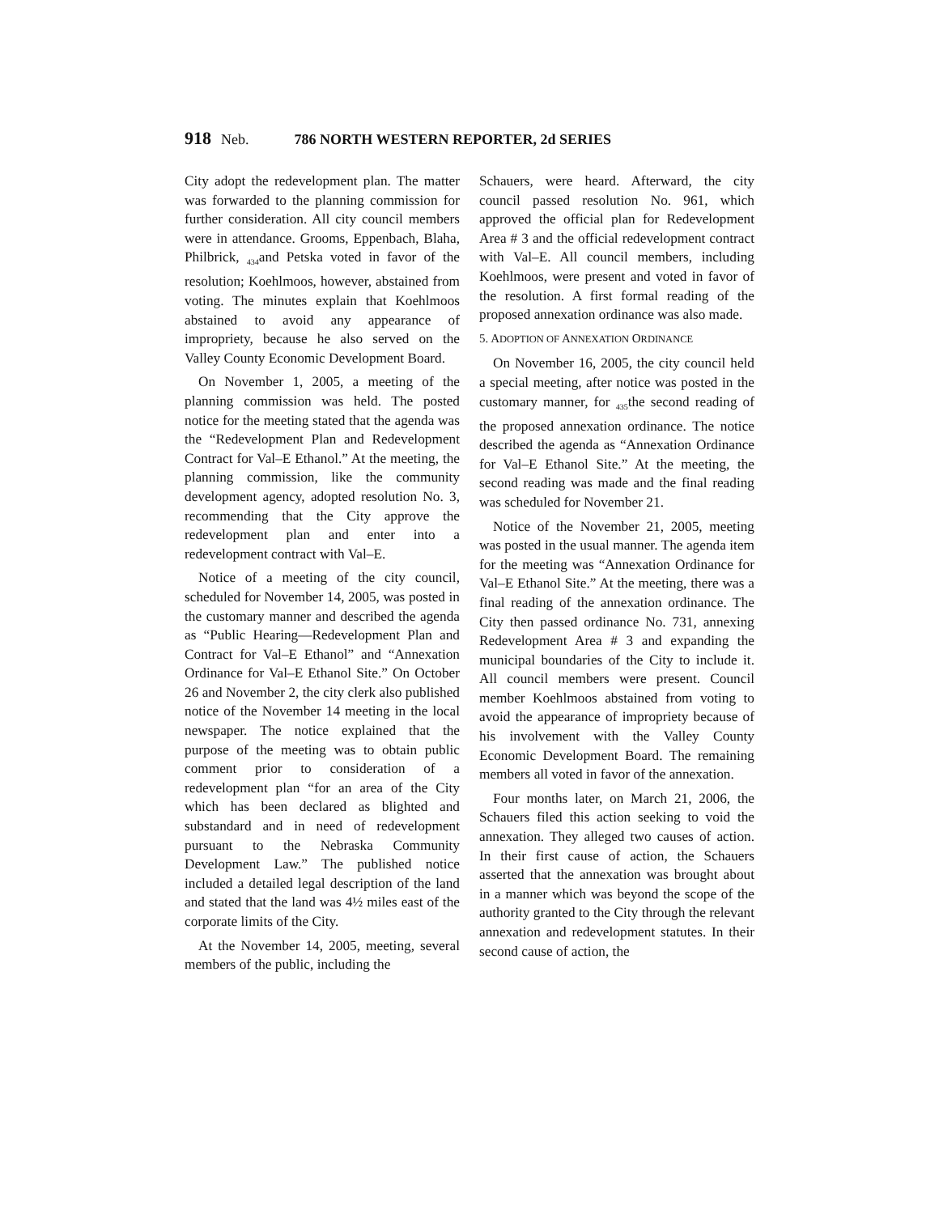918 Neb. 786 NORTH WESTERN REPORTER, 2d SERIES
City adopt the redevelopment plan. The matter was forwarded to the planning commission for further consideration. All city council members were in attendance. Grooms, Eppenbach, Blaha, Philbrick, <sub>434</sub>and Petska voted in favor of the resolution; Koehlmoos, however, abstained from voting. The minutes explain that Koehlmoos abstained to avoid any appearance of impropriety, because he also served on the Valley County Economic Development Board.
On November 1, 2005, a meeting of the planning commission was held. The posted notice for the meeting stated that the agenda was the “Redevelopment Plan and Redevelopment Contract for Val–E Ethanol.” At the meeting, the planning commission, like the community development agency, adopted resolution No. 3, recommending that the City approve the redevelopment plan and enter into a redevelopment contract with Val–E.
Notice of a meeting of the city council, scheduled for November 14, 2005, was posted in the customary manner and described the agenda as “Public Hearing—Redevelopment Plan and Contract for Val–E Ethanol” and “Annexation Ordinance for Val–E Ethanol Site.” On October 26 and November 2, the city clerk also published notice of the November 14 meeting in the local newspaper. The notice explained that the purpose of the meeting was to obtain public comment prior to consideration of a redevelopment plan “for an area of the City which has been declared as blighted and substandard and in need of redevelopment pursuant to the Nebraska Community Development Law.” The published notice included a detailed legal description of the land and stated that the land was 4½ miles east of the corporate limits of the City.
At the November 14, 2005, meeting, several members of the public, including the
Schauers, were heard. Afterward, the city council passed resolution No. 961, which approved the official plan for Redevelopment Area # 3 and the official redevelopment contract with Val–E. All council members, including Koehlmoos, were present and voted in favor of the resolution. A first formal reading of the proposed annexation ordinance was also made.
5. ADOPTION OF ANNEXATION ORDINANCE
On November 16, 2005, the city council held a special meeting, after notice was posted in the customary manner, for <sub>435</sub>the second reading of the proposed annexation ordinance. The notice described the agenda as “Annexation Ordinance for Val–E Ethanol Site.” At the meeting, the second reading was made and the final reading was scheduled for November 21.
Notice of the November 21, 2005, meeting was posted in the usual manner. The agenda item for the meeting was “Annexation Ordinance for Val–E Ethanol Site.” At the meeting, there was a final reading of the annexation ordinance. The City then passed ordinance No. 731, annexing Redevelopment Area # 3 and expanding the municipal boundaries of the City to include it. All council members were present. Council member Koehlmoos abstained from voting to avoid the appearance of impropriety because of his involvement with the Valley County Economic Development Board. The remaining members all voted in favor of the annexation.
Four months later, on March 21, 2006, the Schauers filed this action seeking to void the annexation. They alleged two causes of action. In their first cause of action, the Schauers asserted that the annexation was brought about in a manner which was beyond the scope of the authority granted to the City through the relevant annexation and redevelopment statutes. In their second cause of action, the